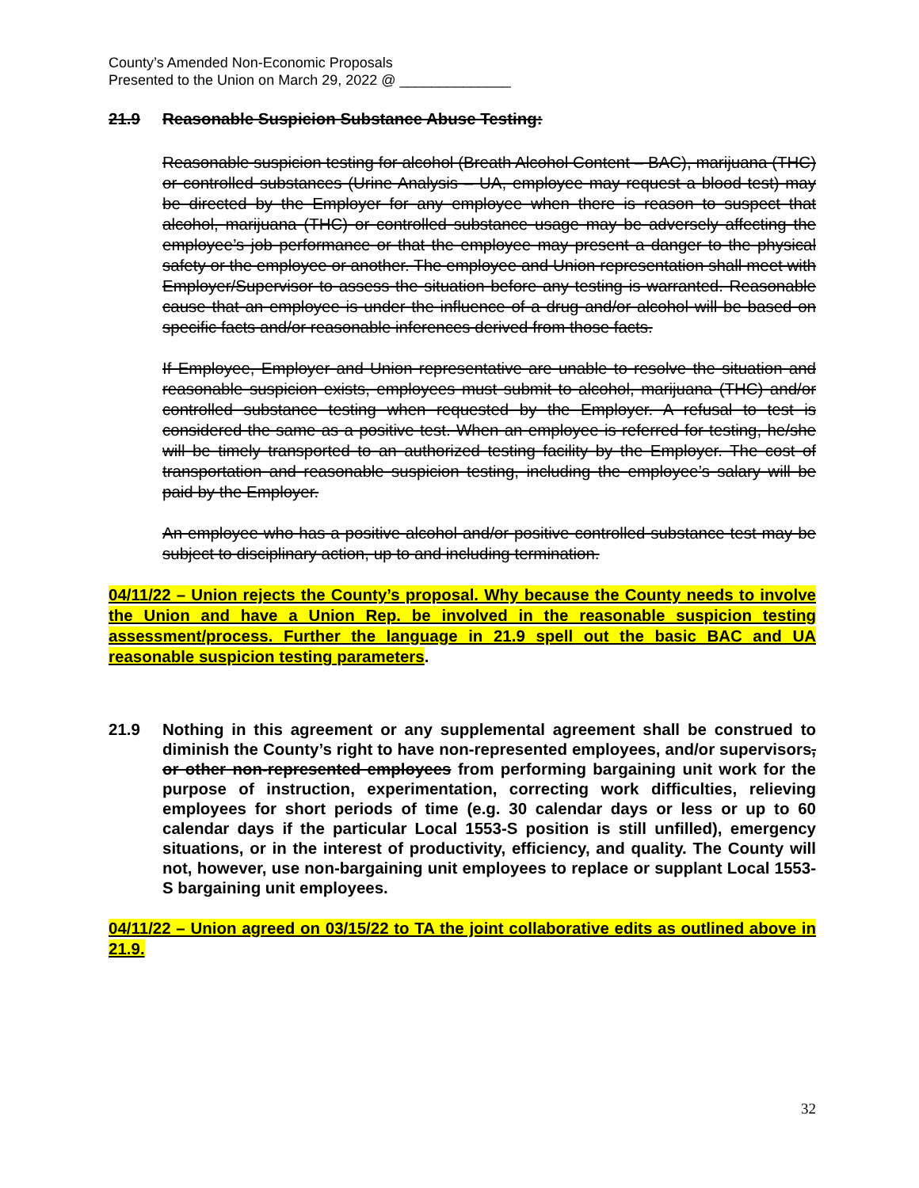County’s Amended Non-Economic Proposals
Presented to the Union on March 29, 2022 @ ______________
21.9 Reasonable Suspicion Substance Abuse Testing:
Reasonable suspicion testing for alcohol (Breath Alcohol Content – BAC), marijuana (THC) or controlled substances (Urine Analysis – UA, employee may request a blood test) may be directed by the Employer for any employee when there is reason to suspect that alcohol, marijuana (THC) or controlled substance usage may be adversely affecting the employee’s job performance or that the employee may present a danger to the physical safety or the employee or another. The employee and Union representation shall meet with Employer/Supervisor to assess the situation before any testing is warranted. Reasonable cause that an employee is under the influence of a drug and/or alcohol will be based on specific facts and/or reasonable inferences derived from those facts.
If Employee, Employer and Union representative are unable to resolve the situation and reasonable suspicion exists, employees must submit to alcohol, marijuana (THC) and/or controlled substance testing when requested by the Employer. A refusal to test is considered the same as a positive test. When an employee is referred for testing, he/she will be timely transported to an authorized testing facility by the Employer. The cost of transportation and reasonable suspicion testing, including the employee’s salary will be paid by the Employer.
An employee who has a positive alcohol and/or positive controlled substance test may be subject to disciplinary action, up to and including termination.
04/11/22 – Union rejects the County’s proposal. Why because the County needs to involve the Union and have a Union Rep. be involved in the reasonable suspicion testing assessment/process. Further the language in 21.9 spell out the basic BAC and UA reasonable suspicion testing parameters.
21.9 Nothing in this agreement or any supplemental agreement shall be construed to diminish the County’s right to have non-represented employees, and/or supervisors, or other non-represented employees from performing bargaining unit work for the purpose of instruction, experimentation, correcting work difficulties, relieving employees for short periods of time (e.g. 30 calendar days or less or up to 60 calendar days if the particular Local 1553-S position is still unfilled), emergency situations, or in the interest of productivity, efficiency, and quality. The County will not, however, use non-bargaining unit employees to replace or supplant Local 1553-S bargaining unit employees.
04/11/22 – Union agreed on 03/15/22 to TA the joint collaborative edits as outlined above in 21.9.
32